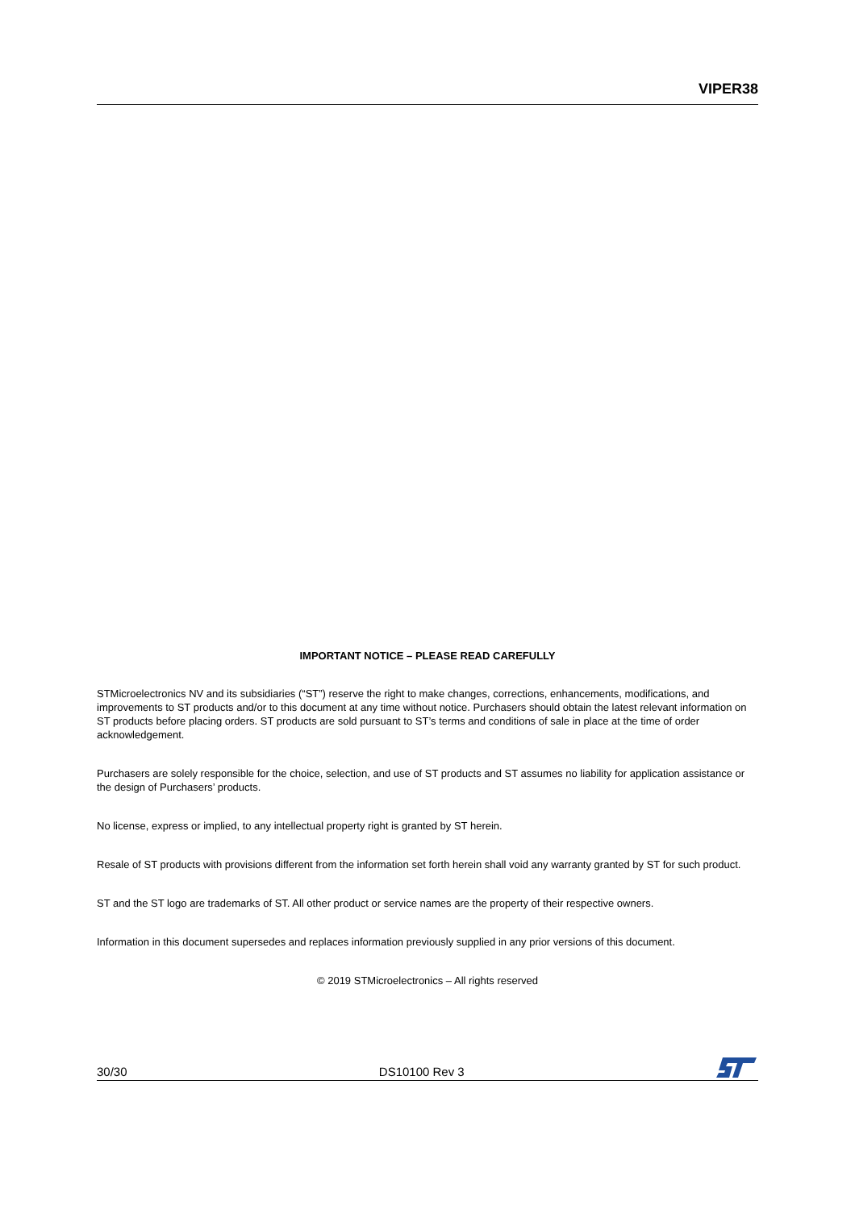VIPER38
IMPORTANT NOTICE – PLEASE READ CAREFULLY
STMicroelectronics NV and its subsidiaries (“ST”) reserve the right to make changes, corrections, enhancements, modifications, and improvements to ST products and/or to this document at any time without notice. Purchasers should obtain the latest relevant information on ST products before placing orders. ST products are sold pursuant to ST’s terms and conditions of sale in place at the time of order acknowledgement.
Purchasers are solely responsible for the choice, selection, and use of ST products and ST assumes no liability for application assistance or the design of Purchasers’ products.
No license, express or implied, to any intellectual property right is granted by ST herein.
Resale of ST products with provisions different from the information set forth herein shall void any warranty granted by ST for such product.
ST and the ST logo are trademarks of ST. All other product or service names are the property of their respective owners.
Information in this document supersedes and replaces information previously supplied in any prior versions of this document.
© 2019 STMicroelectronics – All rights reserved
30/30 DS10100 Rev 3